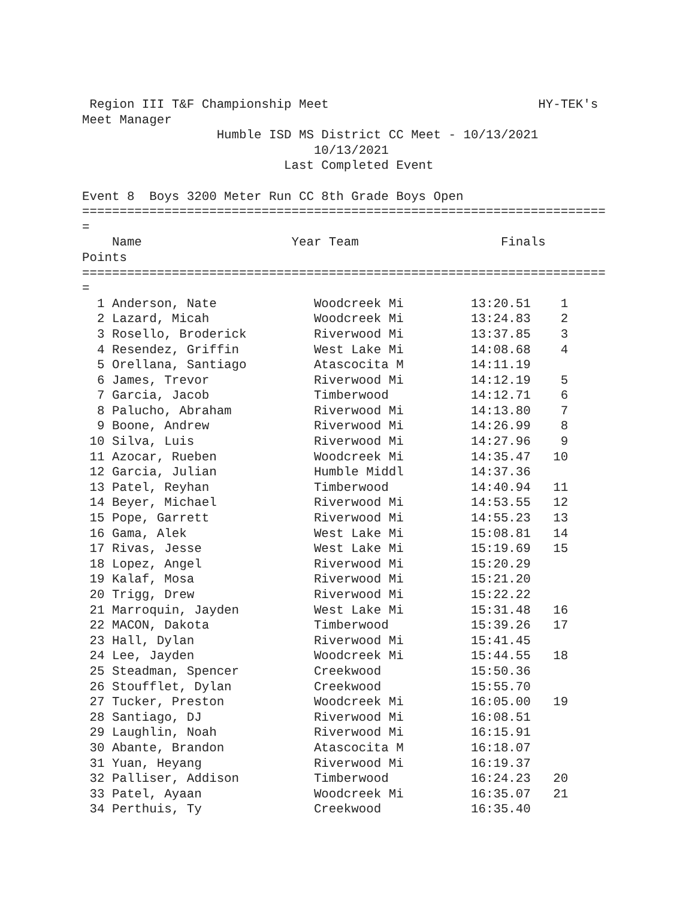Region III T&F Championship Meet                            HY-TEK's
Meet Manager
                  Humble ISD MS District CC Meet - 10/13/2021
                               10/13/2021
                           Last Completed Event

Event 8  Boys 3200 Meter Run CC 8th Grade Boys Open
======================================================================
=
    Name                    Year Team                   Finals
Points
======================================================================
=
  1 Anderson, Nate             Woodcreek Mi         13:20.51    1
  2 Lazard, Micah              Woodcreek Mi         13:24.83    2
  3 Rosello, Broderick         Riverwood Mi         13:37.85    3
  4 Resendez, Griffin          West Lake Mi         14:08.68    4
  5 Orellana, Santiago         Atascocita M         14:11.19
  6 James, Trevor              Riverwood Mi         14:12.19    5
  7 Garcia, Jacob              Timberwood           14:12.71    6
  8 Palucho, Abraham           Riverwood Mi         14:13.80    7
  9 Boone, Andrew              Riverwood Mi         14:26.99    8
 10 Silva, Luis                Riverwood Mi         14:27.96    9
 11 Azocar, Rueben             Woodcreek Mi         14:35.47   10
 12 Garcia, Julian             Humble Middl         14:37.36
 13 Patel, Reyhan              Timberwood           14:40.94   11
 14 Beyer, Michael             Riverwood Mi         14:53.55   12
 15 Pope, Garrett              Riverwood Mi         14:55.23   13
 16 Gama, Alek                 West Lake Mi         15:08.81   14
 17 Rivas, Jesse               West Lake Mi         15:19.69   15
 18 Lopez, Angel               Riverwood Mi         15:20.29
 19 Kalaf, Mosa                Riverwood Mi         15:21.20
 20 Trigg, Drew                Riverwood Mi         15:22.22
 21 Marroquin, Jayden          West Lake Mi         15:31.48   16
 22 MACON, Dakota              Timberwood           15:39.26   17
 23 Hall, Dylan                Riverwood Mi         15:41.45
 24 Lee, Jayden                Woodcreek Mi         15:44.55   18
 25 Steadman, Spencer          Creekwood            15:50.36
 26 Stoufflet, Dylan           Creekwood            15:55.70
 27 Tucker, Preston            Woodcreek Mi         16:05.00   19
 28 Santiago, DJ               Riverwood Mi         16:08.51
 29 Laughlin, Noah             Riverwood Mi         16:15.91
 30 Abante, Brandon            Atascocita M         16:18.07
 31 Yuan, Heyang               Riverwood Mi         16:19.37
 32 Palliser, Addison          Timberwood           16:24.23   20
 33 Patel, Ayaan               Woodcreek Mi         16:35.07   21
 34 Perthuis, Ty               Creekwood            16:35.40